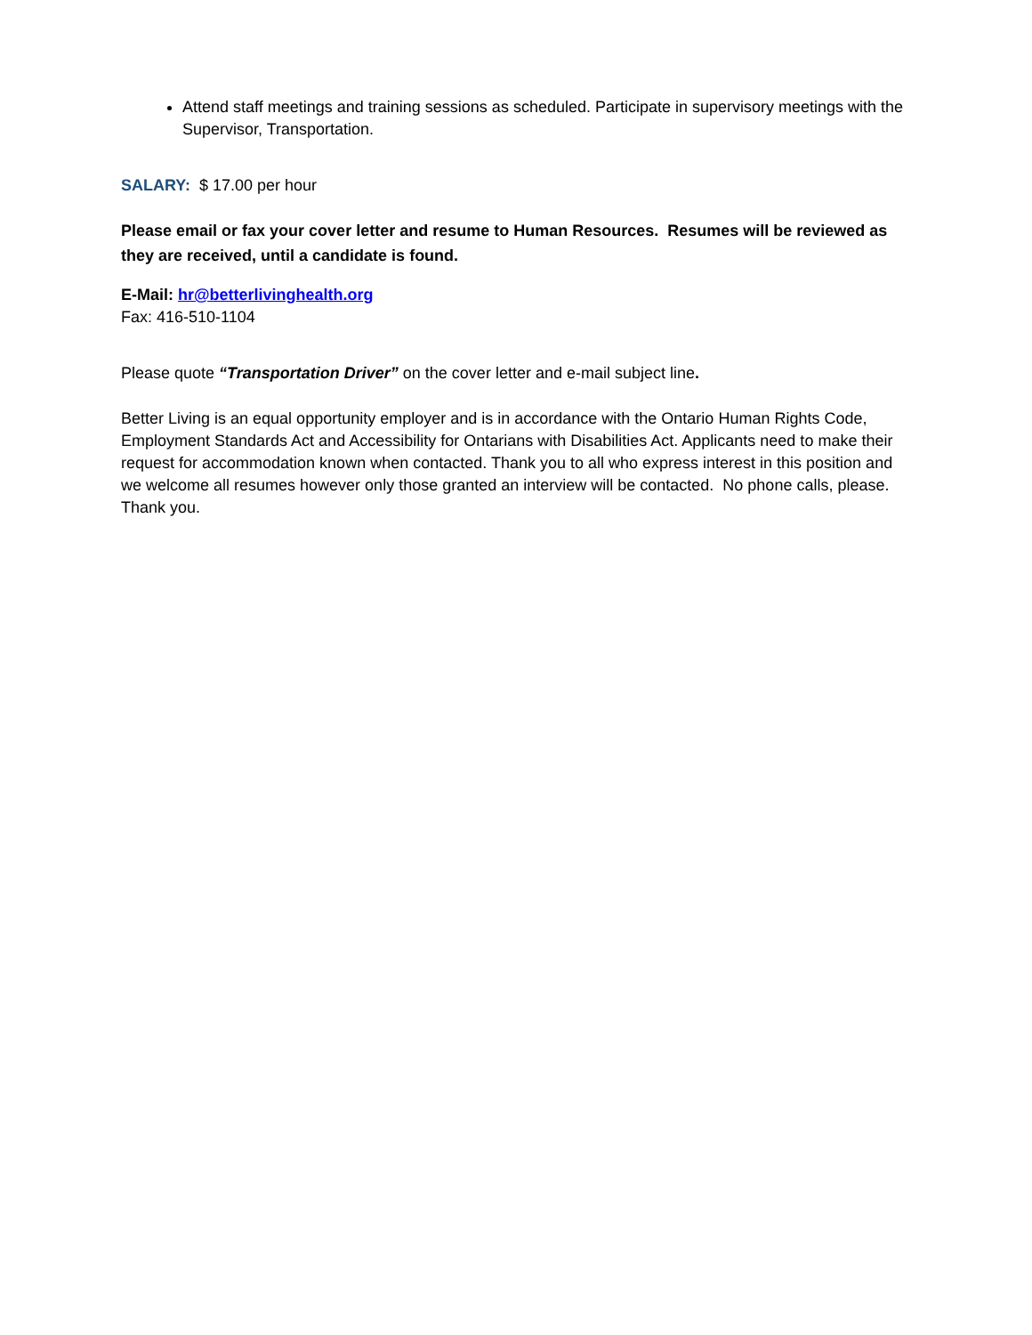Attend staff meetings and training sessions as scheduled. Participate in supervisory meetings with the Supervisor, Transportation.
SALARY: $ 17.00 per hour
Please email or fax your cover letter and resume to Human Resources. Resumes will be reviewed as they are received, until a candidate is found.
E-Mail: hr@betterlivinghealth.org
Fax: 416-510-1104
Please quote “Transportation Driver” on the cover letter and e-mail subject line.
Better Living is an equal opportunity employer and is in accordance with the Ontario Human Rights Code, Employment Standards Act and Accessibility for Ontarians with Disabilities Act. Applicants need to make their request for accommodation known when contacted. Thank you to all who express interest in this position and we welcome all resumes however only those granted an interview will be contacted. No phone calls, please. Thank you.